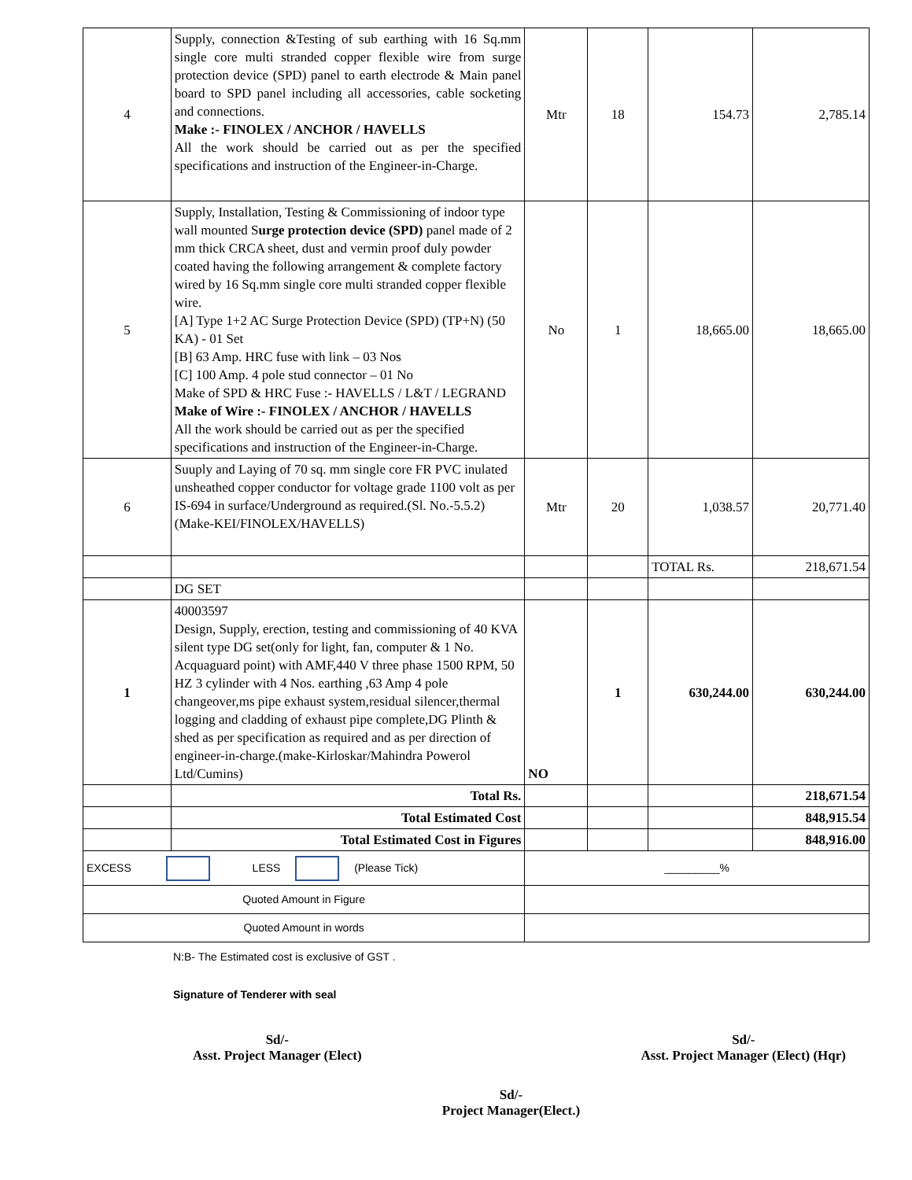| 4 | Supply, connection &Testing of sub earthing with 16 Sq.mm single core multi stranded copper flexible wire from surge protection device (SPD) panel to earth electrode & Main panel board to SPD panel including all accessories, cable socketing and connections. Make :- FINOLEX / ANCHOR / HAVELLS All the work should be carried out as per the specified specifications and instruction of the Engineer-in-Charge. | Mtr | 18 | 154.73 | 2,785.14 |
| 5 | Supply, Installation, Testing & Commissioning of indoor type wall mounted S urge protection device (SPD) panel made of 2 mm thick CRCA sheet, dust and vermin proof duly powder coated having the following arrangement & complete factory wired by 16 Sq.mm single core multi stranded copper flexible wire. [A] Type 1+2 AC Surge Protection Device (SPD) (TP+N) (50 KA) - 01 Set [B] 63 Amp. HRC fuse with link – 03 Nos [C] 100 Amp. 4 pole stud connector – 01 No Make of SPD & HRC Fuse :- HAVELLS / L&T / LEGRAND Make of Wire :- FINOLEX / ANCHOR / HAVELLS All the work should be carried out as per the specified specifications and instruction of the Engineer-in-Charge. | No | 1 | 18,665.00 | 18,665.00 |
| 6 | Suuply and Laying of 70 sq. mm single core FR PVC inulated unsheathed copper conductor for voltage grade 1100 volt as per IS-694 in surface/Underground as required.(Sl. No.-5.5.2)(Make-KEI/FINOLEX/HAVELLS) | Mtr | 20 | 1,038.57 | 20,771.40 |
| | | | | TOTAL Rs. | 218,671.54 |
| | DG SET | | | | |
| 1 | 40003597 Design, Supply, erection, testing and commissioning of 40 KVA silent type DG set(only for light, fan, computer & 1 No. Acquaguard point) with AMF,440 V three phase 1500 RPM, 50 HZ 3 cylinder with 4 Nos. earthing ,63 Amp 4 pole changeover,ms pipe exhaust system,residual silencer,thermal logging and cladding of exhaust pipe complete,DG Plinth & shed as per specification as required and as per direction of engineer-in-charge.(make-Kirloskar/Mahindra Powerol Ltd/Cumins) | NO | 1 | 630,244.00 | 630,244.00 |
| | Total Rs. | | | | 218,671.54 |
| | Total Estimated Cost | | | | 848,915.54 |
| | Total Estimated Cost in Figures | | | | 848,916.00 |
| EXCESS LESS (Please Tick) | | _________% | | | |
| Quoted Amount in Figure | | | | | |
| Quoted Amount in words | | | | | |
N:B- The Estimated cost is exclusive of GST .
Signature of Tenderer with seal
Sd/-
Asst. Project Manager (Elect)
Sd/-
Asst. Project Manager (Elect) (Hqr)
Sd/-
Project Manager(Elect.)